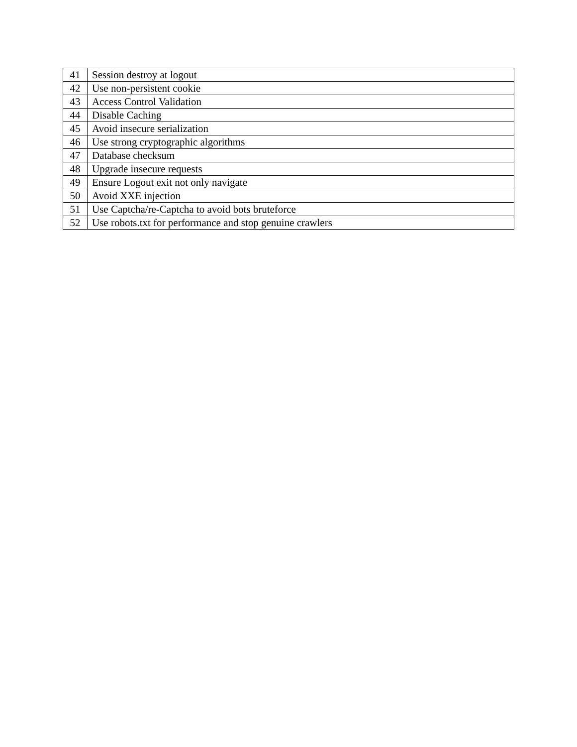| 41 | Session destroy at logout |
| 42 | Use non-persistent cookie |
| 43 | Access Control Validation |
| 44 | Disable Caching |
| 45 | Avoid insecure serialization |
| 46 | Use strong cryptographic algorithms |
| 47 | Database checksum |
| 48 | Upgrade insecure requests |
| 49 | Ensure Logout exit not only navigate |
| 50 | Avoid XXE injection |
| 51 | Use Captcha/re-Captcha to avoid bots bruteforce |
| 52 | Use robots.txt for performance and stop genuine crawlers |